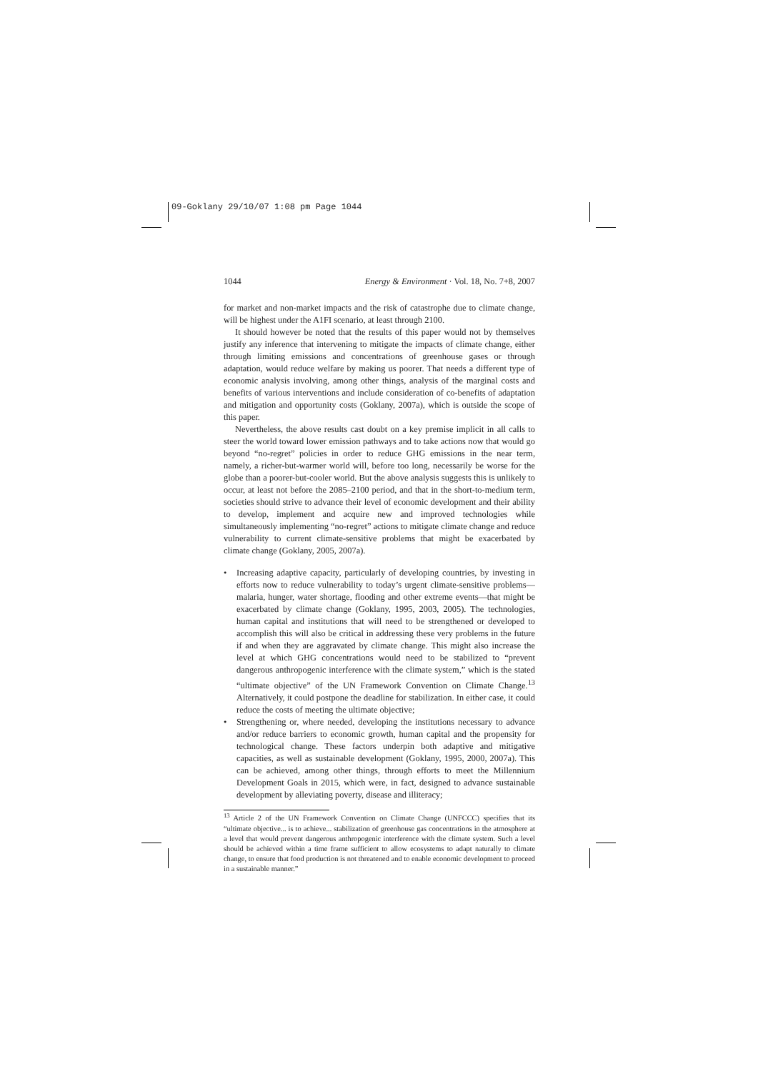09-Goklany 29/10/07 1:08 pm Page 1044
1044 Energy & Environment · Vol. 18, No. 7+8, 2007
for market and non-market impacts and the risk of catastrophe due to climate change, will be highest under the A1FI scenario, at least through 2100.
It should however be noted that the results of this paper would not by themselves justify any inference that intervening to mitigate the impacts of climate change, either through limiting emissions and concentrations of greenhouse gases or through adaptation, would reduce welfare by making us poorer. That needs a different type of economic analysis involving, among other things, analysis of the marginal costs and benefits of various interventions and include consideration of co-benefits of adaptation and mitigation and opportunity costs (Goklany, 2007a), which is outside the scope of this paper.
Nevertheless, the above results cast doubt on a key premise implicit in all calls to steer the world toward lower emission pathways and to take actions now that would go beyond “no-regret” policies in order to reduce GHG emissions in the near term, namely, a richer-but-warmer world will, before too long, necessarily be worse for the globe than a poorer-but-cooler world. But the above analysis suggests this is unlikely to occur, at least not before the 2085–2100 period, and that in the short-to-medium term, societies should strive to advance their level of economic development and their ability to develop, implement and acquire new and improved technologies while simultaneously implementing “no-regret” actions to mitigate climate change and reduce vulnerability to current climate-sensitive problems that might be exacerbated by climate change (Goklany, 2005, 2007a).
• Increasing adaptive capacity, particularly of developing countries, by investing in efforts now to reduce vulnerability to today’s urgent climate-sensitive problems—malaria, hunger, water shortage, flooding and other extreme events—that might be exacerbated by climate change (Goklany, 1995, 2003, 2005). The technologies, human capital and institutions that will need to be strengthened or developed to accomplish this will also be critical in addressing these very problems in the future if and when they are aggravated by climate change. This might also increase the level at which GHG concentrations would need to be stabilized to “prevent dangerous anthropogenic interference with the climate system,” which is the stated “ultimate objective” of the UN Framework Convention on Climate Change.<sup>13</sup> Alternatively, it could postpone the deadline for stabilization. In either case, it could reduce the costs of meeting the ultimate objective;
• Strengthening or, where needed, developing the institutions necessary to advance and/or reduce barriers to economic growth, human capital and the propensity for technological change. These factors underpin both adaptive and mitigative capacities, as well as sustainable development (Goklany, 1995, 2000, 2007a). This can be achieved, among other things, through efforts to meet the Millennium Development Goals in 2015, which were, in fact, designed to advance sustainable development by alleviating poverty, disease and illiteracy;
<sup>13</sup> Article 2 of the UN Framework Convention on Climate Change (UNFCCC) specifies that its “ultimate objective... is to achieve... stabilization of greenhouse gas concentrations in the atmosphere at a level that would prevent dangerous anthropogenic interference with the climate system. Such a level should be achieved within a time frame sufficient to allow ecosystems to adapt naturally to climate change, to ensure that food production is not threatened and to enable economic development to proceed in a sustainable manner.”